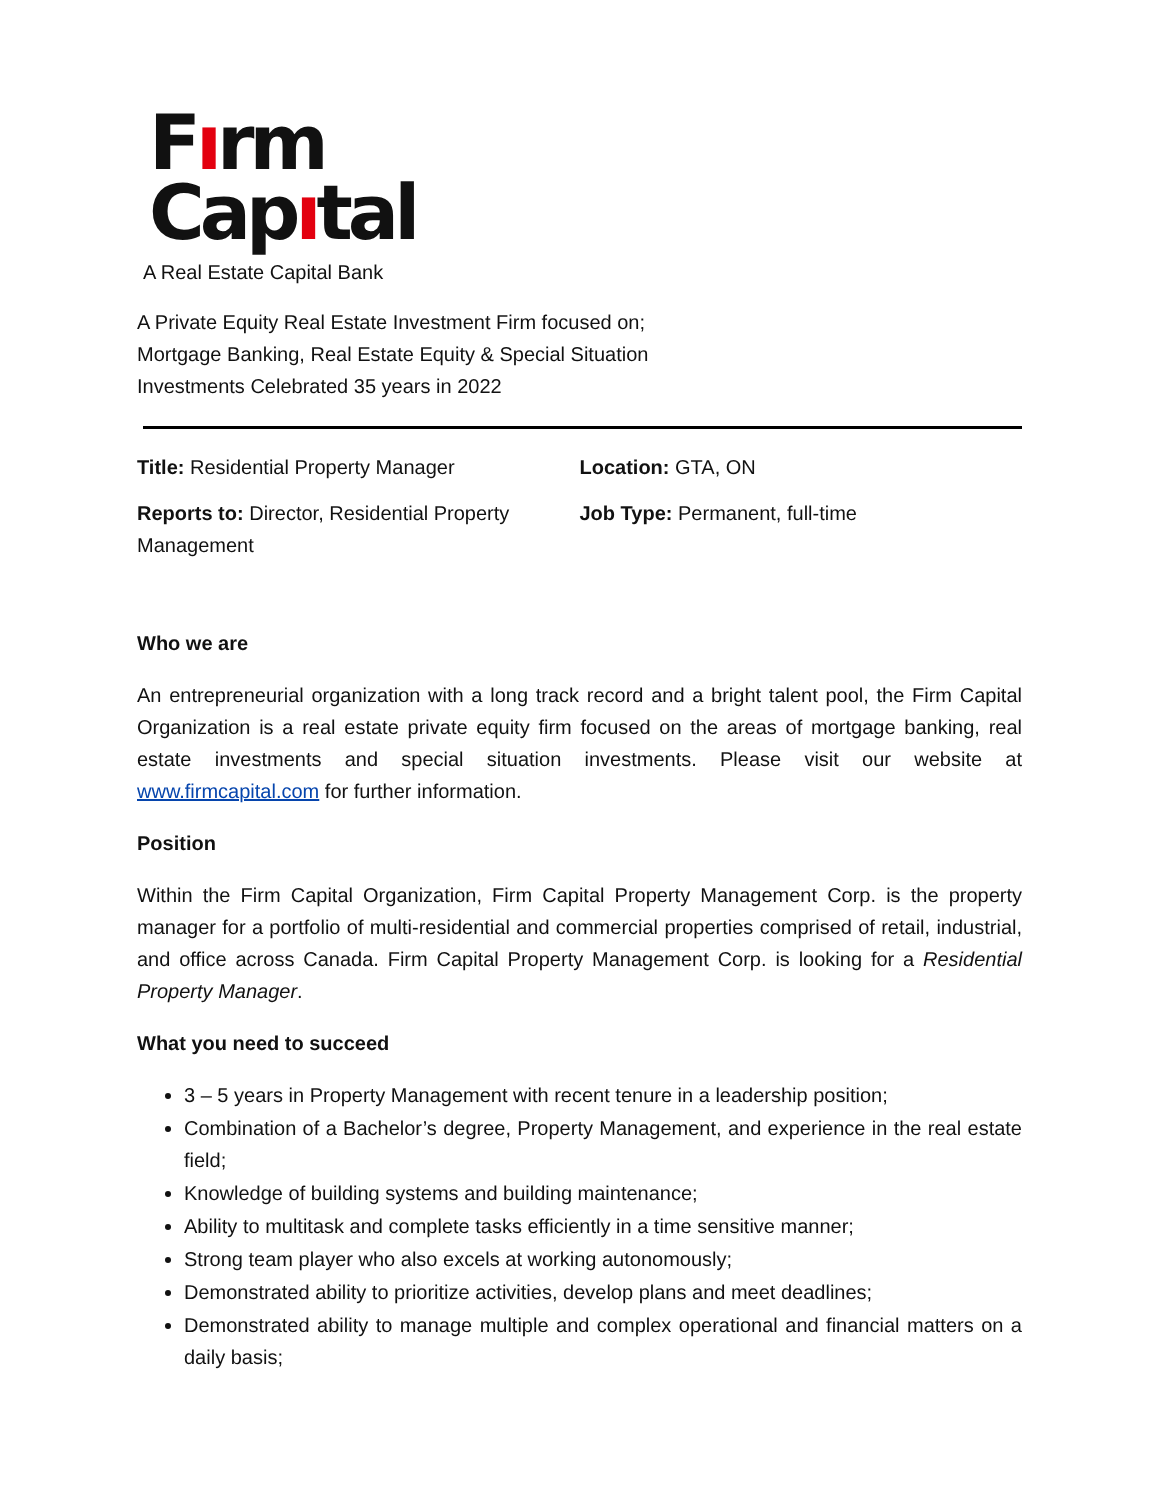Fırm
Capıtal
A Real Estate Capital Bank
A Private Equity Real Estate Investment Firm focused on;
Mortgage Banking, Real Estate Equity & Special Situation
Investments Celebrated 35 years in 2022
Title: Residential Property Manager Location: GTA, ON
Reports to: Director, Residential Property
Management
Job Type: Permanent, full-time
Who we are
An entrepreneurial organization with a long track record and a bright talent pool, the Firm Capital Organization is a real estate private equity firm focused on the areas of mortgage banking, real estate investments and special situation investments. Please visit our website at www.firmcapital.com for further information.
Position
Within the Firm Capital Organization, Firm Capital Property Management Corp. is the property manager for a portfolio of multi-residential and commercial properties comprised of retail, industrial, and office across Canada. Firm Capital Property Management Corp. is looking for a Residential Property Manager.
What you need to succeed
3 – 5 years in Property Management with recent tenure in a leadership position;
Combination of a Bachelor’s degree, Property Management, and experience in the real estate field;
Knowledge of building systems and building maintenance;
Ability to multitask and complete tasks efficiently in a time sensitive manner;
Strong team player who also excels at working autonomously;
Demonstrated ability to prioritize activities, develop plans and meet deadlines;
Demonstrated ability to manage multiple and complex operational and financial matters on a daily basis;